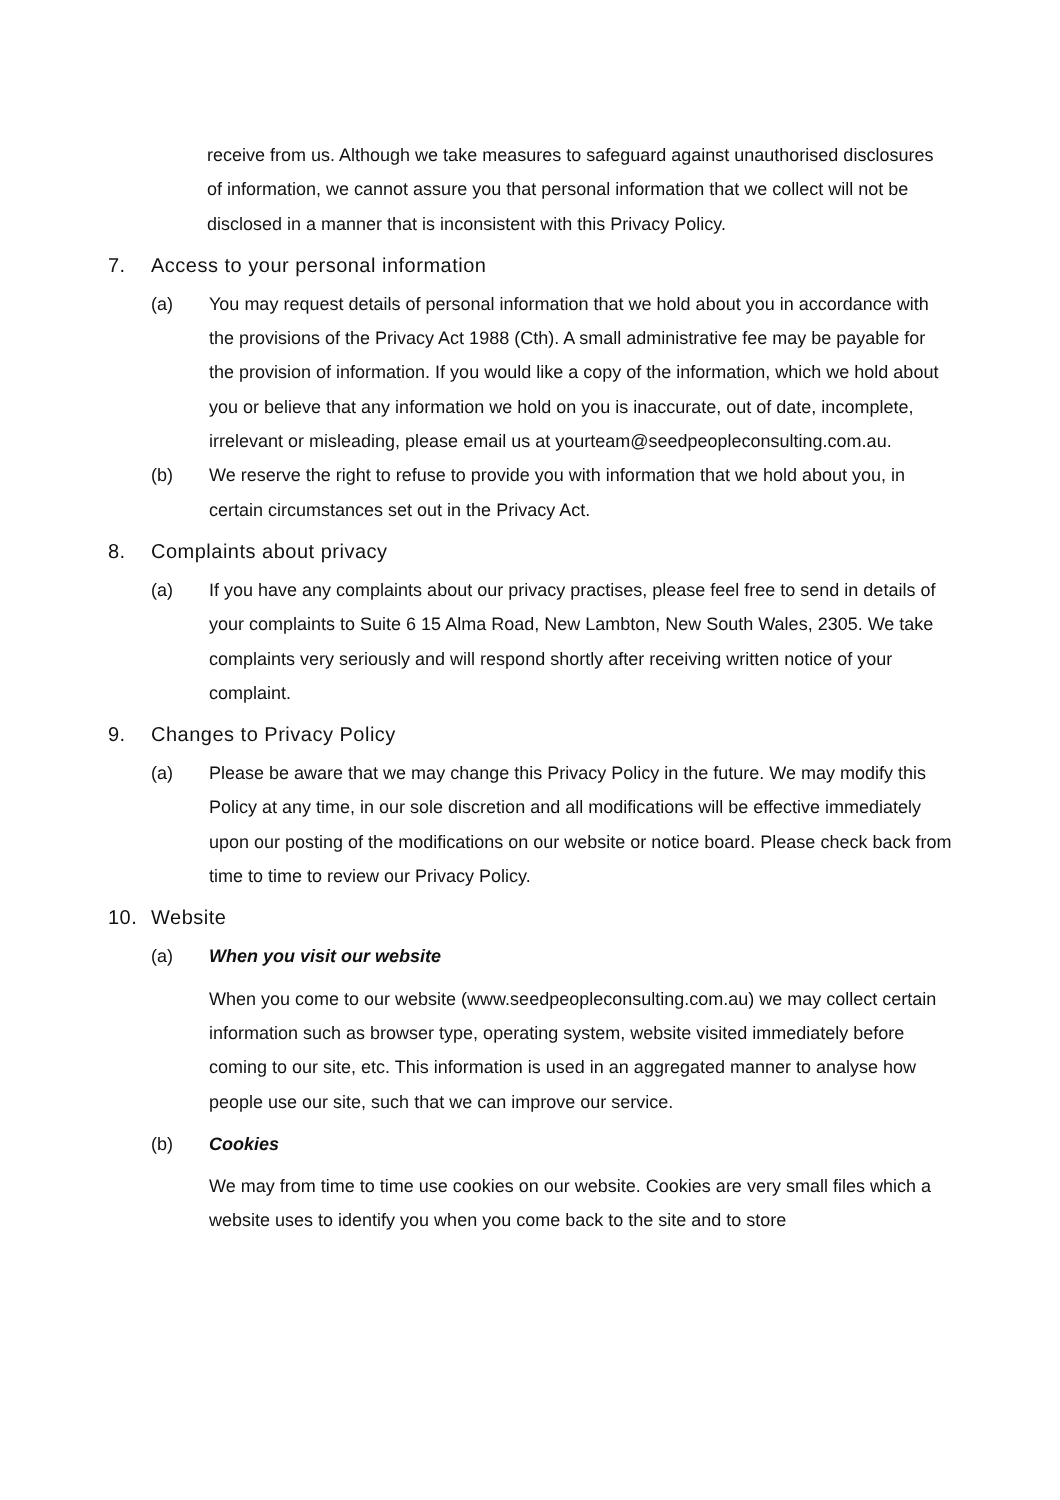receive from us. Although we take measures to safeguard against unauthorised disclosures of information, we cannot assure you that personal information that we collect will not be disclosed in a manner that is inconsistent with this Privacy Policy.
7. Access to your personal information
(a) You may request details of personal information that we hold about you in accordance with the provisions of the Privacy Act 1988 (Cth). A small administrative fee may be payable for the provision of information. If you would like a copy of the information, which we hold about you or believe that any information we hold on you is inaccurate, out of date, incomplete, irrelevant or misleading, please email us at yourteam@seedpeopleconsulting.com.au.
(b) We reserve the right to refuse to provide you with information that we hold about you, in certain circumstances set out in the Privacy Act.
8. Complaints about privacy
(a) If you have any complaints about our privacy practises, please feel free to send in details of your complaints to Suite 6 15 Alma Road, New Lambton, New South Wales, 2305. We take complaints very seriously and will respond shortly after receiving written notice of your complaint.
9. Changes to Privacy Policy
(a) Please be aware that we may change this Privacy Policy in the future. We may modify this Policy at any time, in our sole discretion and all modifications will be effective immediately upon our posting of the modifications on our website or notice board. Please check back from time to time to review our Privacy Policy.
10. Website
(a) When you visit our website
When you come to our website (www.seedpeopleconsulting.com.au) we may collect certain information such as browser type, operating system, website visited immediately before coming to our site, etc. This information is used in an aggregated manner to analyse how people use our site, such that we can improve our service.
(b) Cookies
We may from time to time use cookies on our website. Cookies are very small files which a website uses to identify you when you come back to the site and to store